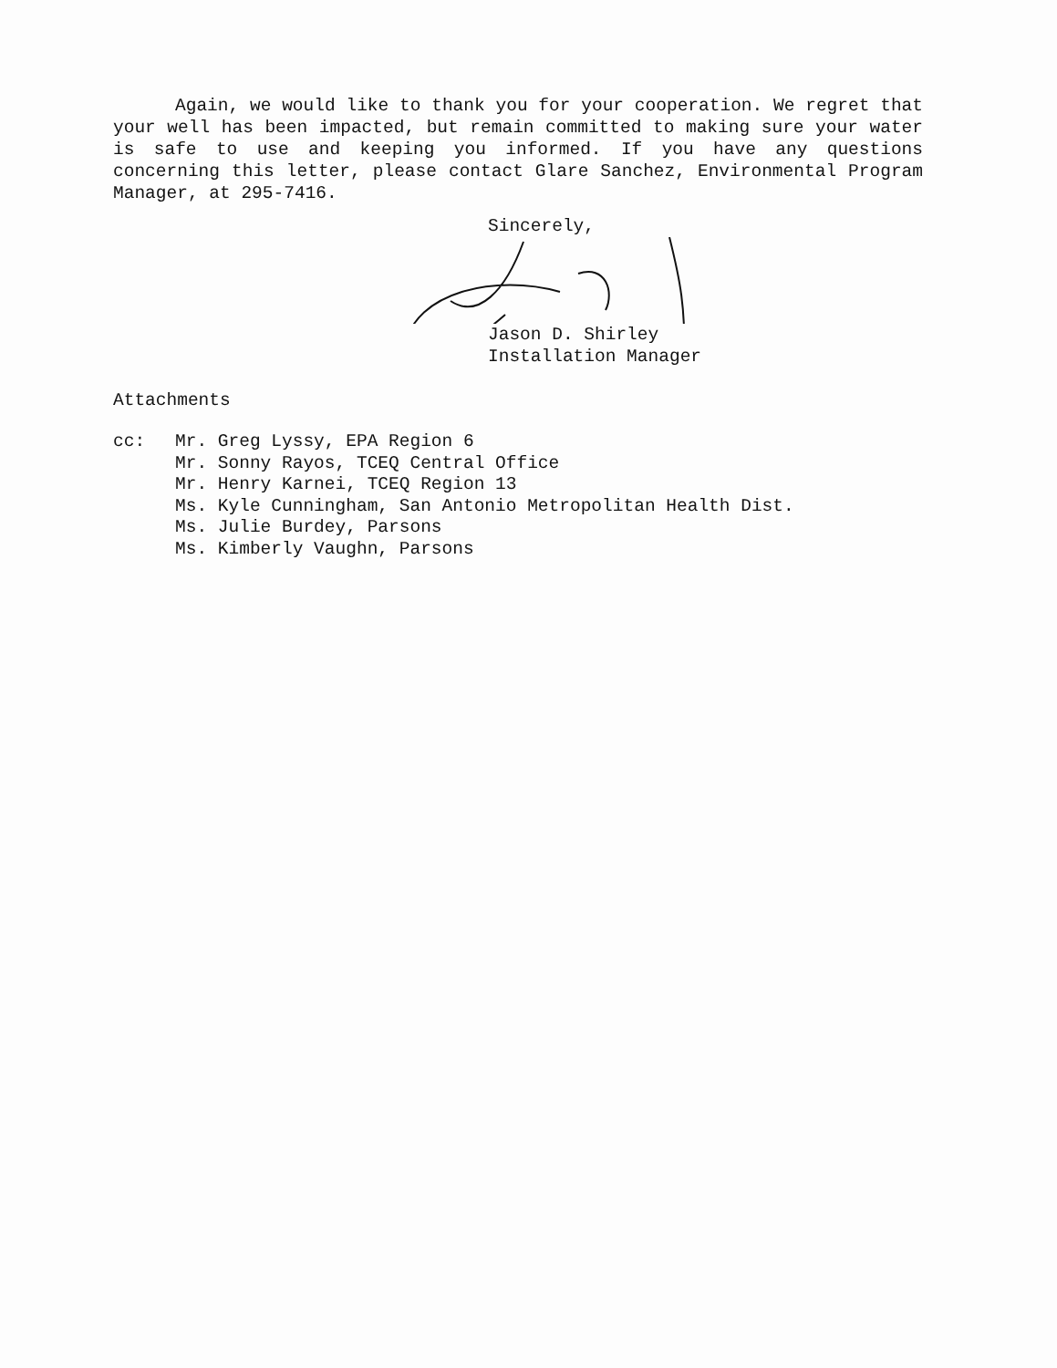Again, we would like to thank you for your cooperation. We regret that your well has been impacted, but remain committed to making sure your water is safe to use and keeping you informed. If you have any questions concerning this letter, please contact Glare Sanchez, Environmental Program Manager, at 295-7416.
Sincerely,
Jason D. Shirley
Installation Manager
Attachments
cc: Mr. Greg Lyssy, EPA Region 6
Mr. Sonny Rayos, TCEQ Central Office
Mr. Henry Karnei, TCEQ Region 13
Ms. Kyle Cunningham, San Antonio Metropolitan Health Dist.
Ms. Julie Burdey, Parsons
Ms. Kimberly Vaughn, Parsons